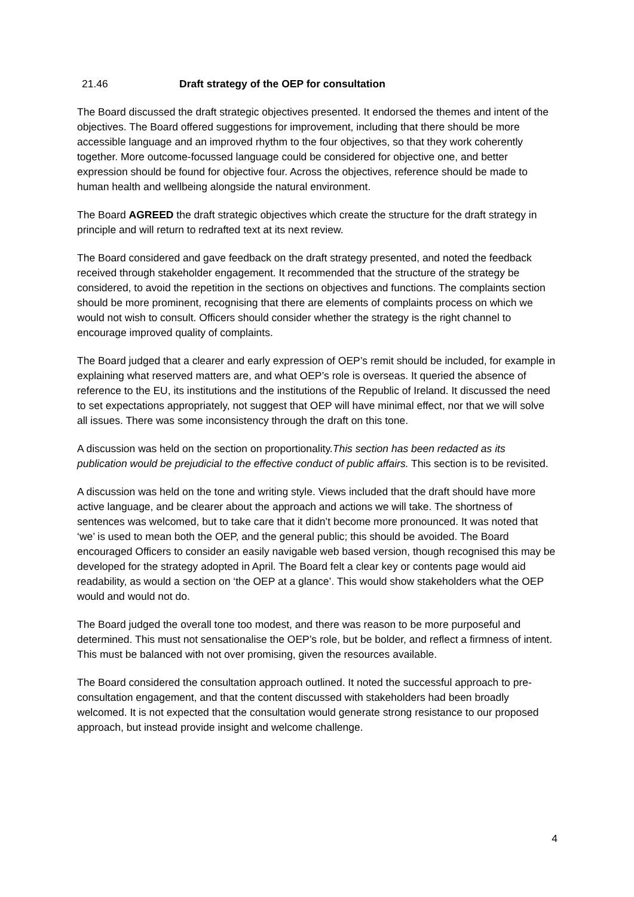21.46 Draft strategy of the OEP for consultation
The Board discussed the draft strategic objectives presented. It endorsed the themes and intent of the objectives. The Board offered suggestions for improvement, including that there should be more accessible language and an improved rhythm to the four objectives, so that they work coherently together. More outcome-focussed language could be considered for objective one, and better expression should be found for objective four. Across the objectives, reference should be made to human health and wellbeing alongside the natural environment.
The Board AGREED the draft strategic objectives which create the structure for the draft strategy in principle and will return to redrafted text at its next review.
The Board considered and gave feedback on the draft strategy presented, and noted the feedback received through stakeholder engagement. It recommended that the structure of the strategy be considered, to avoid the repetition in the sections on objectives and functions. The complaints section should be more prominent, recognising that there are elements of complaints process on which we would not wish to consult. Officers should consider whether the strategy is the right channel to encourage improved quality of complaints.
The Board judged that a clearer and early expression of OEP’s remit should be included, for example in explaining what reserved matters are, and what OEP’s role is overseas. It queried the absence of reference to the EU, its institutions and the institutions of the Republic of Ireland. It discussed the need to set expectations appropriately, not suggest that OEP will have minimal effect, nor that we will solve all issues. There was some inconsistency through the draft on this tone.
A discussion was held on the section on proportionality.This section has been redacted as its publication would be prejudicial to the effective conduct of public affairs. This section is to be revisited.
A discussion was held on the tone and writing style. Views included that the draft should have more active language, and be clearer about the approach and actions we will take. The shortness of sentences was welcomed, but to take care that it didn’t become more pronounced. It was noted that ‘we’ is used to mean both the OEP, and the general public; this should be avoided. The Board encouraged Officers to consider an easily navigable web based version, though recognised this may be developed for the strategy adopted in April. The Board felt a clear key or contents page would aid readability, as would a section on ‘the OEP at a glance’. This would show stakeholders what the OEP would and would not do.
The Board judged the overall tone too modest, and there was reason to be more purposeful and determined. This must not sensationalise the OEP’s role, but be bolder, and reflect a firmness of intent. This must be balanced with not over promising, given the resources available.
The Board considered the consultation approach outlined. It noted the successful approach to pre-consultation engagement, and that the content discussed with stakeholders had been broadly welcomed. It is not expected that the consultation would generate strong resistance to our proposed approach, but instead provide insight and welcome challenge.
4